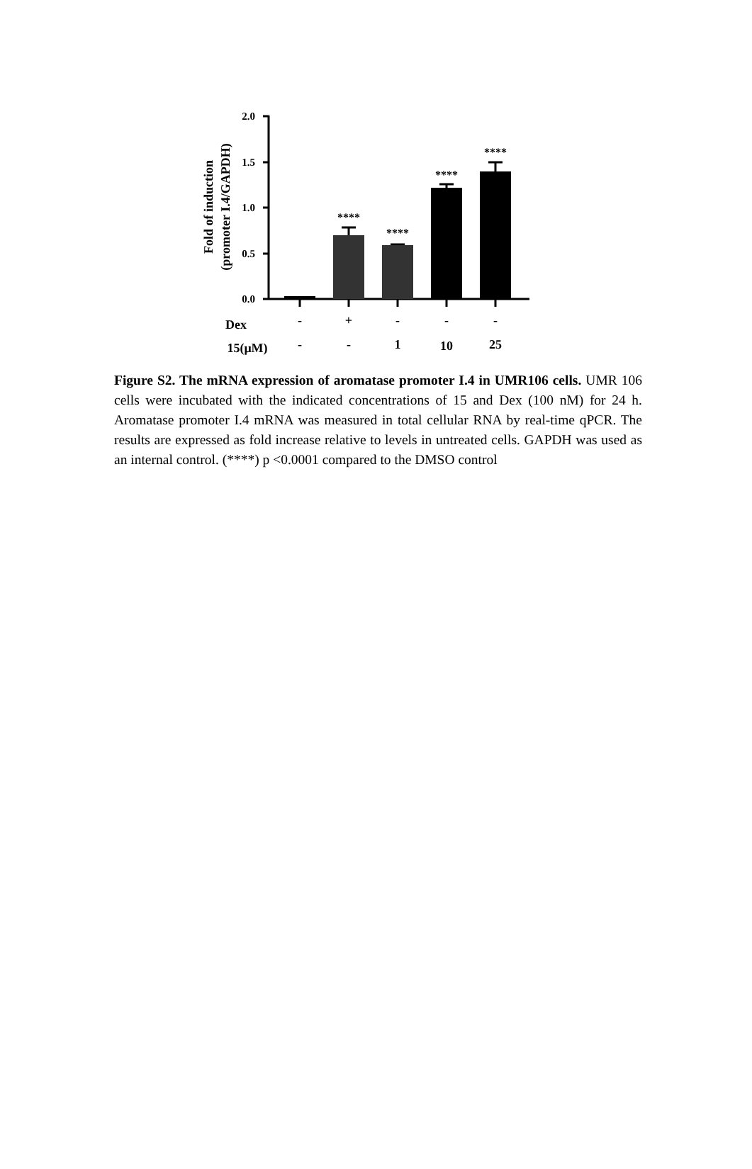Fold of induction
(promoter I.4/GAPDH)
2.0
1.5
1.0
0.5
0.0
****
****
****
****
Dex
-
+
-
-
-
15(μM)
-
-
1
10
25
Figure S2. The mRNA expression of aromatase promoter I.4 in UMR106 cells. UMR 106 cells were incubated with the indicated concentrations of 15 and Dex (100 nM) for 24 h. Aromatase promoter I.4 mRNA was measured in total cellular RNA by real-time qPCR. The results are expressed as fold increase relative to levels in untreated cells. GAPDH was used as an internal control. (****) p <0.0001 compared to the DMSO control